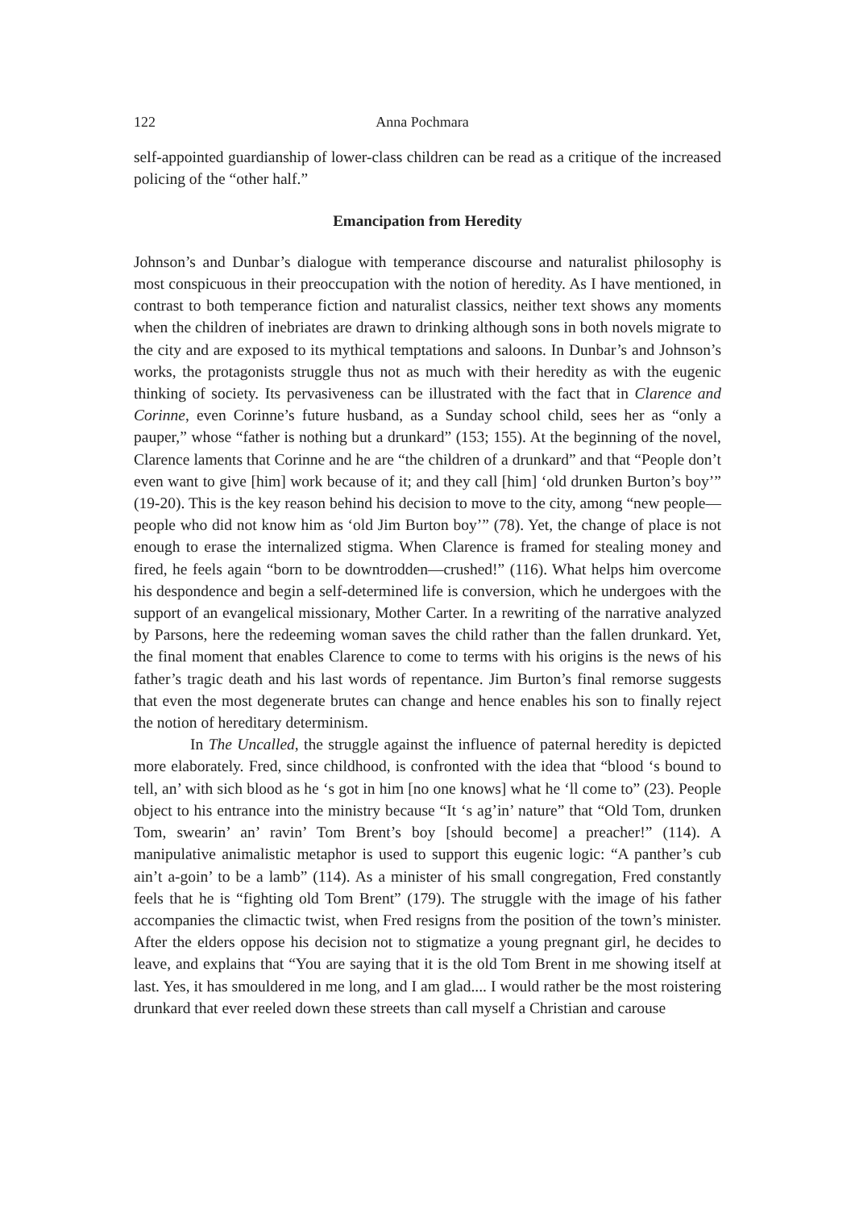122 Anna Pochmara
self-appointed guardianship of lower-class children can be read as a critique of the increased policing of the “other half.”
Emancipation from Heredity
Johnson’s and Dunbar’s dialogue with temperance discourse and naturalist philosophy is most conspicuous in their preoccupation with the notion of heredity. As I have mentioned, in contrast to both temperance fiction and naturalist classics, neither text shows any moments when the children of inebriates are drawn to drinking although sons in both novels migrate to the city and are exposed to its mythical temptations and saloons. In Dunbar’s and Johnson’s works, the protagonists struggle thus not as much with their heredity as with the eugenic thinking of society. Its pervasiveness can be illustrated with the fact that in Clarence and Corinne, even Corinne’s future husband, as a Sunday school child, sees her as “only a pauper,” whose “father is nothing but a drunkard” (153; 155). At the beginning of the novel, Clarence laments that Corinne and he are “the children of a drunkard” and that “People don’t even want to give [him] work because of it; and they call [him] ‘old drunken Burton’s boy’” (19-20). This is the key reason behind his decision to move to the city, among “new people—people who did not know him as ‘old Jim Burton boy’” (78). Yet, the change of place is not enough to erase the internalized stigma. When Clarence is framed for stealing money and fired, he feels again “born to be downtrodden—crushed!” (116). What helps him overcome his despondence and begin a self-determined life is conversion, which he undergoes with the support of an evangelical missionary, Mother Carter. In a rewriting of the narrative analyzed by Parsons, here the redeeming woman saves the child rather than the fallen drunkard. Yet, the final moment that enables Clarence to come to terms with his origins is the news of his father’s tragic death and his last words of repentance. Jim Burton’s final remorse suggests that even the most degenerate brutes can change and hence enables his son to finally reject the notion of hereditary determinism.
In The Uncalled, the struggle against the influence of paternal heredity is depicted more elaborately. Fred, since childhood, is confronted with the idea that “blood ‘s bound to tell, an’ with sich blood as he ‘s got in him [no one knows] what he ‘ll come to” (23). People object to his entrance into the ministry because “It ‘s ag’in’ nature” that “Old Tom, drunken Tom, swearin’ an’ ravin’ Tom Brent’s boy [should become] a preacher!” (114). A manipulative animalistic metaphor is used to support this eugenic logic: “A panther’s cub ain’t a-goin’ to be a lamb” (114). As a minister of his small congregation, Fred constantly feels that he is “fighting old Tom Brent” (179). The struggle with the image of his father accompanies the climactic twist, when Fred resigns from the position of the town’s minister. After the elders oppose his decision not to stigmatize a young pregnant girl, he decides to leave, and explains that “You are saying that it is the old Tom Brent in me showing itself at last. Yes, it has smouldered in me long, and I am glad.... I would rather be the most roistering drunkard that ever reeled down these streets than call myself a Christian and carouse